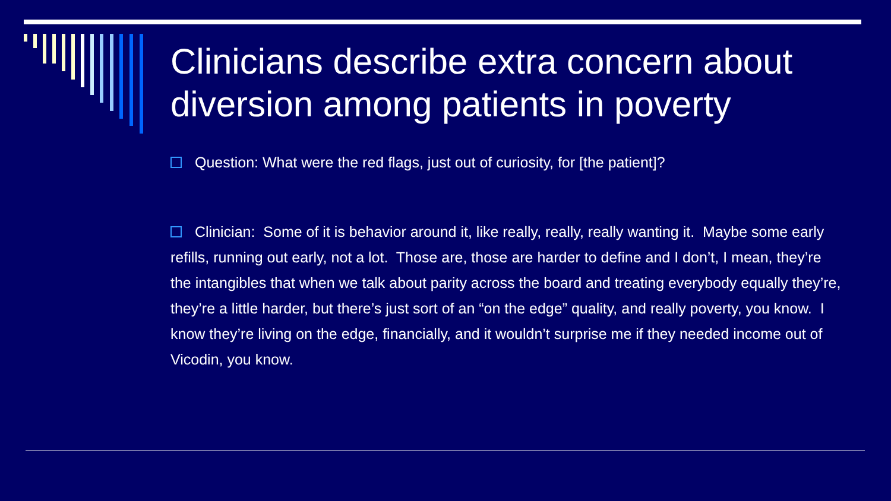Clinicians describe extra concern about diversion among patients in poverty
Question: What were the red flags, just out of curiosity, for [the patient]?
Clinician: Some of it is behavior around it, like really, really, really wanting it. Maybe some early refills, running out early, not a lot. Those are, those are harder to define and I don’t, I mean, they’re the intangibles that when we talk about parity across the board and treating everybody equally they’re, they’re a little harder, but there’s just sort of an “on the edge” quality, and really poverty, you know. I know they’re living on the edge, financially, and it wouldn’t surprise me if they needed income out of Vicodin, you know.